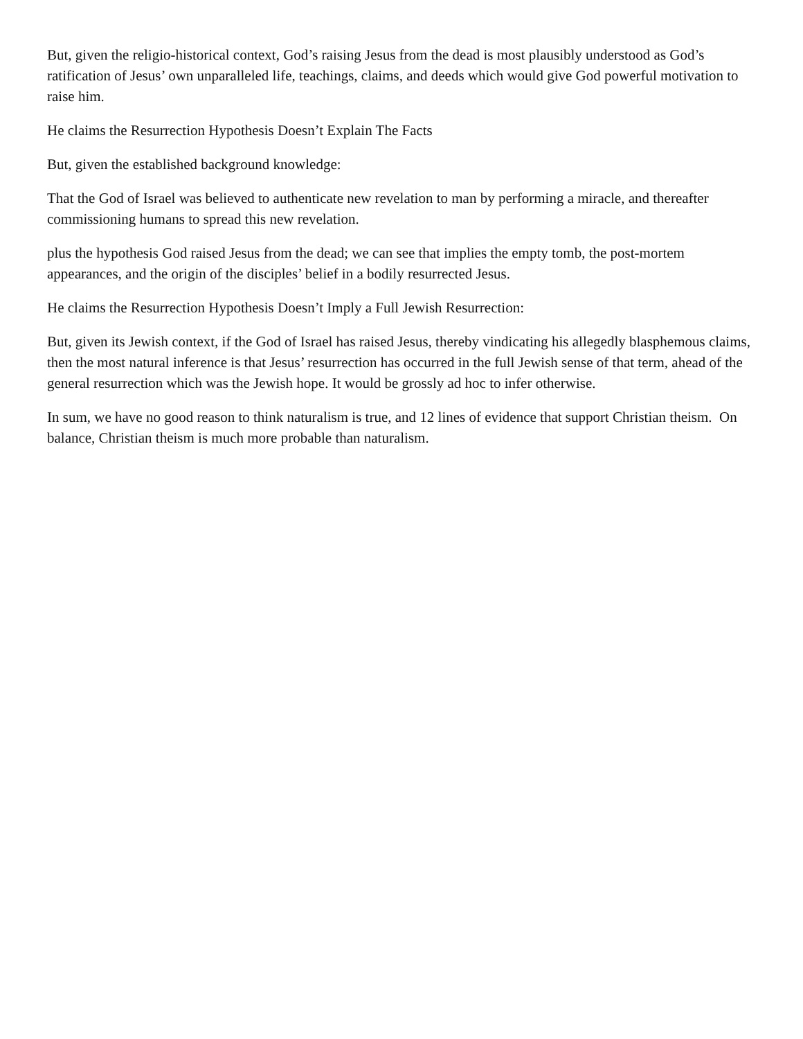But, given the religio-historical context, God’s raising Jesus from the dead is most plausibly understood as God’s ratification of Jesus’ own unparalleled life, teachings, claims, and deeds which would give God powerful motivation to raise him.
He claims the Resurrection Hypothesis Doesn’t Explain The Facts
But, given the established background knowledge:
That the God of Israel was believed to authenticate new revelation to man by performing a miracle, and thereafter commissioning humans to spread this new revelation.
plus the hypothesis God raised Jesus from the dead; we can see that implies the empty tomb, the post-mortem appearances, and the origin of the disciples’ belief in a bodily resurrected Jesus.
He claims the Resurrection Hypothesis Doesn’t Imply a Full Jewish Resurrection:
But, given its Jewish context, if the God of Israel has raised Jesus, thereby vindicating his allegedly blasphemous claims, then the most natural inference is that Jesus’ resurrection has occurred in the full Jewish sense of that term, ahead of the general resurrection which was the Jewish hope. It would be grossly ad hoc to infer otherwise.
In sum, we have no good reason to think naturalism is true, and 12 lines of evidence that support Christian theism. On balance, Christian theism is much more probable than naturalism.